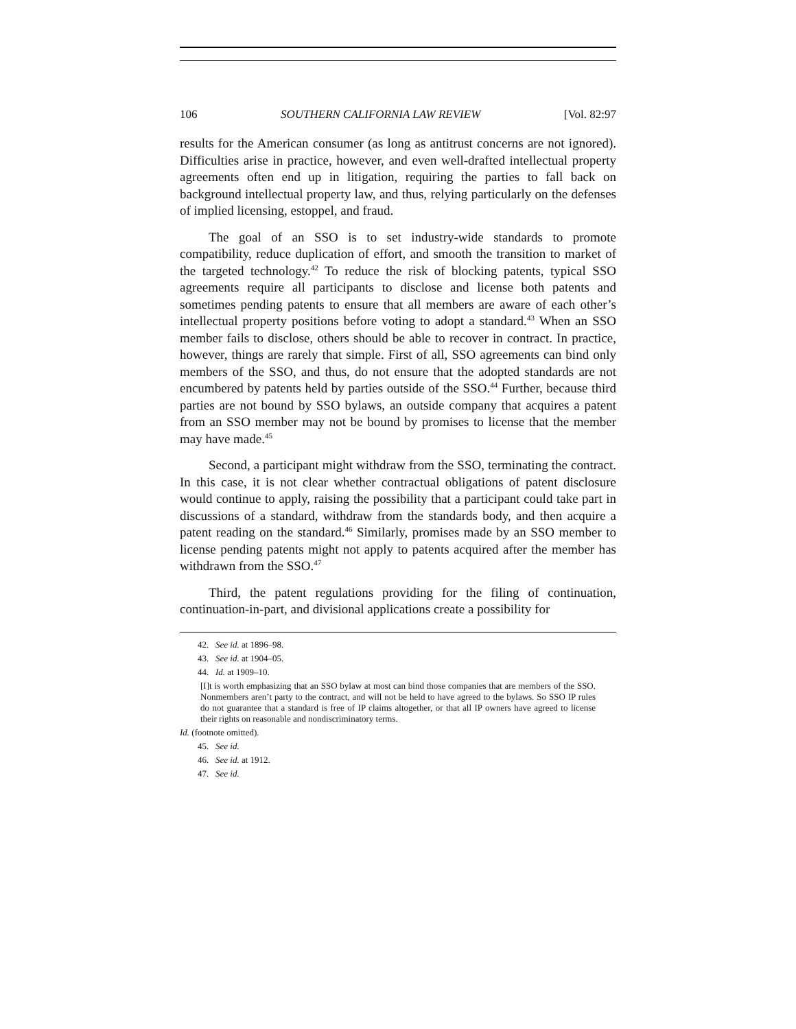106 SOUTHERN CALIFORNIA LAW REVIEW [Vol. 82:97
results for the American consumer (as long as antitrust concerns are not ignored). Difficulties arise in practice, however, and even well-drafted intellectual property agreements often end up in litigation, requiring the parties to fall back on background intellectual property law, and thus, relying particularly on the defenses of implied licensing, estoppel, and fraud.
The goal of an SSO is to set industry-wide standards to promote compatibility, reduce duplication of effort, and smooth the transition to market of the targeted technology.<sup>42</sup> To reduce the risk of blocking patents, typical SSO agreements require all participants to disclose and license both patents and sometimes pending patents to ensure that all members are aware of each other’s intellectual property positions before voting to adopt a standard.<sup>43</sup> When an SSO member fails to disclose, others should be able to recover in contract. In practice, however, things are rarely that simple. First of all, SSO agreements can bind only members of the SSO, and thus, do not ensure that the adopted standards are not encumbered by patents held by parties outside of the SSO.<sup>44</sup> Further, because third parties are not bound by SSO bylaws, an outside company that acquires a patent from an SSO member may not be bound by promises to license that the member may have made.<sup>45</sup>
Second, a participant might withdraw from the SSO, terminating the contract. In this case, it is not clear whether contractual obligations of patent disclosure would continue to apply, raising the possibility that a participant could take part in discussions of a standard, withdraw from the standards body, and then acquire a patent reading on the standard.<sup>46</sup> Similarly, promises made by an SSO member to license pending patents might not apply to patents acquired after the member has withdrawn from the SSO.<sup>47</sup>
Third, the patent regulations providing for the filing of continuation, continuation-in-part, and divisional applications create a possibility for
42. See id. at 1896–98.
43. See id. at 1904–05.
44. Id. at 1909–10.
[I]t is worth emphasizing that an SSO bylaw at most can bind those companies that are members of the SSO. Nonmembers aren’t party to the contract, and will not be held to have agreed to the bylaws. So SSO IP rules do not guarantee that a standard is free of IP claims altogether, or that all IP owners have agreed to license their rights on reasonable and nondiscriminatory terms.
Id. (footnote omitted).
45. See id.
46. See id. at 1912.
47. See id.